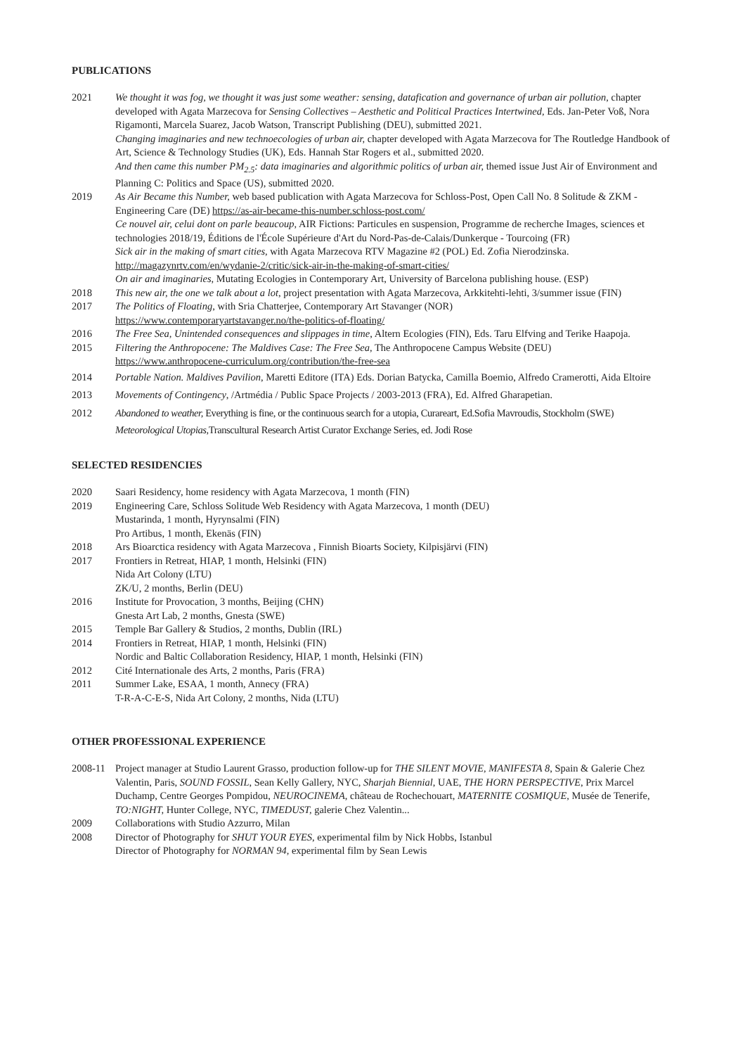PUBLICATIONS
2021 We thought it was fog, we thought it was just some weather: sensing, datafication and governance of urban air pollution, chapter developed with Agata Marzecova for Sensing Collectives – Aesthetic and Political Practices Intertwined, Eds. Jan-Peter Voß, Nora Rigamonti, Marcela Suarez, Jacob Watson, Transcript Publishing (DEU), submitted 2021.
Changing imaginaries and new technoecologies of urban air, chapter developed with Agata Marzecova for The Routledge Handbook of Art, Science & Technology Studies (UK), Eds. Hannah Star Rogers et al., submitted 2020.
And then came this number PM<sub>2.5</sub>: data imaginaries and algorithmic politics of urban air, themed issue Just Air of Environment and Planning C: Politics and Space (US), submitted 2020.
2019 As Air Became this Number, web based publication with Agata Marzecova for Schloss-Post, Open Call No. 8 Solitude & ZKM - Engineering Care (DE) https://as-air-became-this-number.schloss-post.com/
Ce nouvel air, celui dont on parle beaucoup, AIR Fictions: Particules en suspension, Programme de recherche Images, sciences et technologies 2018/19, Éditions de l'École Supérieure d'Art du Nord-Pas-de-Calais/Dunkerque - Tourcoing (FR)
Sick air in the making of smart cities, with Agata Marzecova RTV Magazine #2 (POL) Ed. Zofia Nierodzinska.
http://magazynrtv.com/en/wydanie-2/critic/sick-air-in-the-making-of-smart-cities/
On air and imaginaries, Mutating Ecologies in Contemporary Art, University of Barcelona publishing house. (ESP)
2018 This new air, the one we talk about a lot, project presentation with Agata Marzecova, Arkkitehti-lehti, 3/summer issue (FIN)
2017 The Politics of Floating, with Sria Chatterjee, Contemporary Art Stavanger (NOR)
https://www.contemporaryartstavanger.no/the-politics-of-floating/
2016 The Free Sea, Unintended consequences and slippages in time, Altern Ecologies (FIN), Eds. Taru Elfving and Terike Haapoja.
2015 Filtering the Anthropocene: The Maldives Case: The Free Sea, The Anthropocene Campus Website (DEU)
https://www.anthropocene-curriculum.org/contribution/the-free-sea
2014 Portable Nation. Maldives Pavilion, Maretti Editore (ITA) Eds. Dorian Batycka, Camilla Boemio, Alfredo Cramerotti, Aida Eltoire
2013 Movements of Contingency, /Artmédia / Public Space Projects / 2003-2013 (FRA), Ed. Alfred Gharapetian.
2012 Abandoned to weather, Everything is fine, or the continuous search for a utopia, Curareart, Ed.Sofia Mavroudis, Stockholm (SWE)
Meteorological Utopias, Transcultural Research Artist Curator Exchange Series, ed. Jodi Rose
SELECTED RESIDENCIES
2020 Saari Residency, home residency with Agata Marzecova, 1 month (FIN)
2019 Engineering Care, Schloss Solitude Web Residency with Agata Marzecova, 1 month (DEU)
Mustarinda, 1 month, Hyrynsalmi (FIN)
Pro Artibus, 1 month, Ekenäs (FIN)
2018 Ars Bioarctica residency with Agata Marzecova , Finnish Bioarts Society, Kilpisjärvi (FIN)
2017 Frontiers in Retreat, HIAP, 1 month, Helsinki (FIN)
Nida Art Colony (LTU)
ZK/U, 2 months, Berlin (DEU)
2016 Institute for Provocation, 3 months, Beijing (CHN)
Gnesta Art Lab, 2 months, Gnesta (SWE)
2015 Temple Bar Gallery & Studios, 2 months, Dublin (IRL)
2014 Frontiers in Retreat, HIAP, 1 month, Helsinki (FIN)
Nordic and Baltic Collaboration Residency, HIAP, 1 month, Helsinki (FIN)
2012 Cité Internationale des Arts, 2 months, Paris (FRA)
2011 Summer Lake, ESAA, 1 month, Annecy (FRA)
T-R-A-C-E-S, Nida Art Colony, 2 months, Nida (LTU)
OTHER PROFESSIONAL EXPERIENCE
2008-11 Project manager at Studio Laurent Grasso, production follow-up for THE SILENT MOVIE, MANIFESTA 8, Spain & Galerie Chez Valentin, Paris, SOUND FOSSIL, Sean Kelly Gallery, NYC, Sharjah Biennial, UAE, THE HORN PERSPECTIVE, Prix Marcel Duchamp, Centre Georges Pompidou, NEUROCINEMA, château de Rochechouart, MATERNITE COSMIQUE, Musée de Tenerife, TO:NIGHT, Hunter College, NYC, TIMEDUST, galerie Chez Valentin...
2009 Collaborations with Studio Azzurro, Milan
2008 Director of Photography for SHUT YOUR EYES, experimental film by Nick Hobbs, Istanbul
Director of Photography for NORMAN 94, experimental film by Sean Lewis